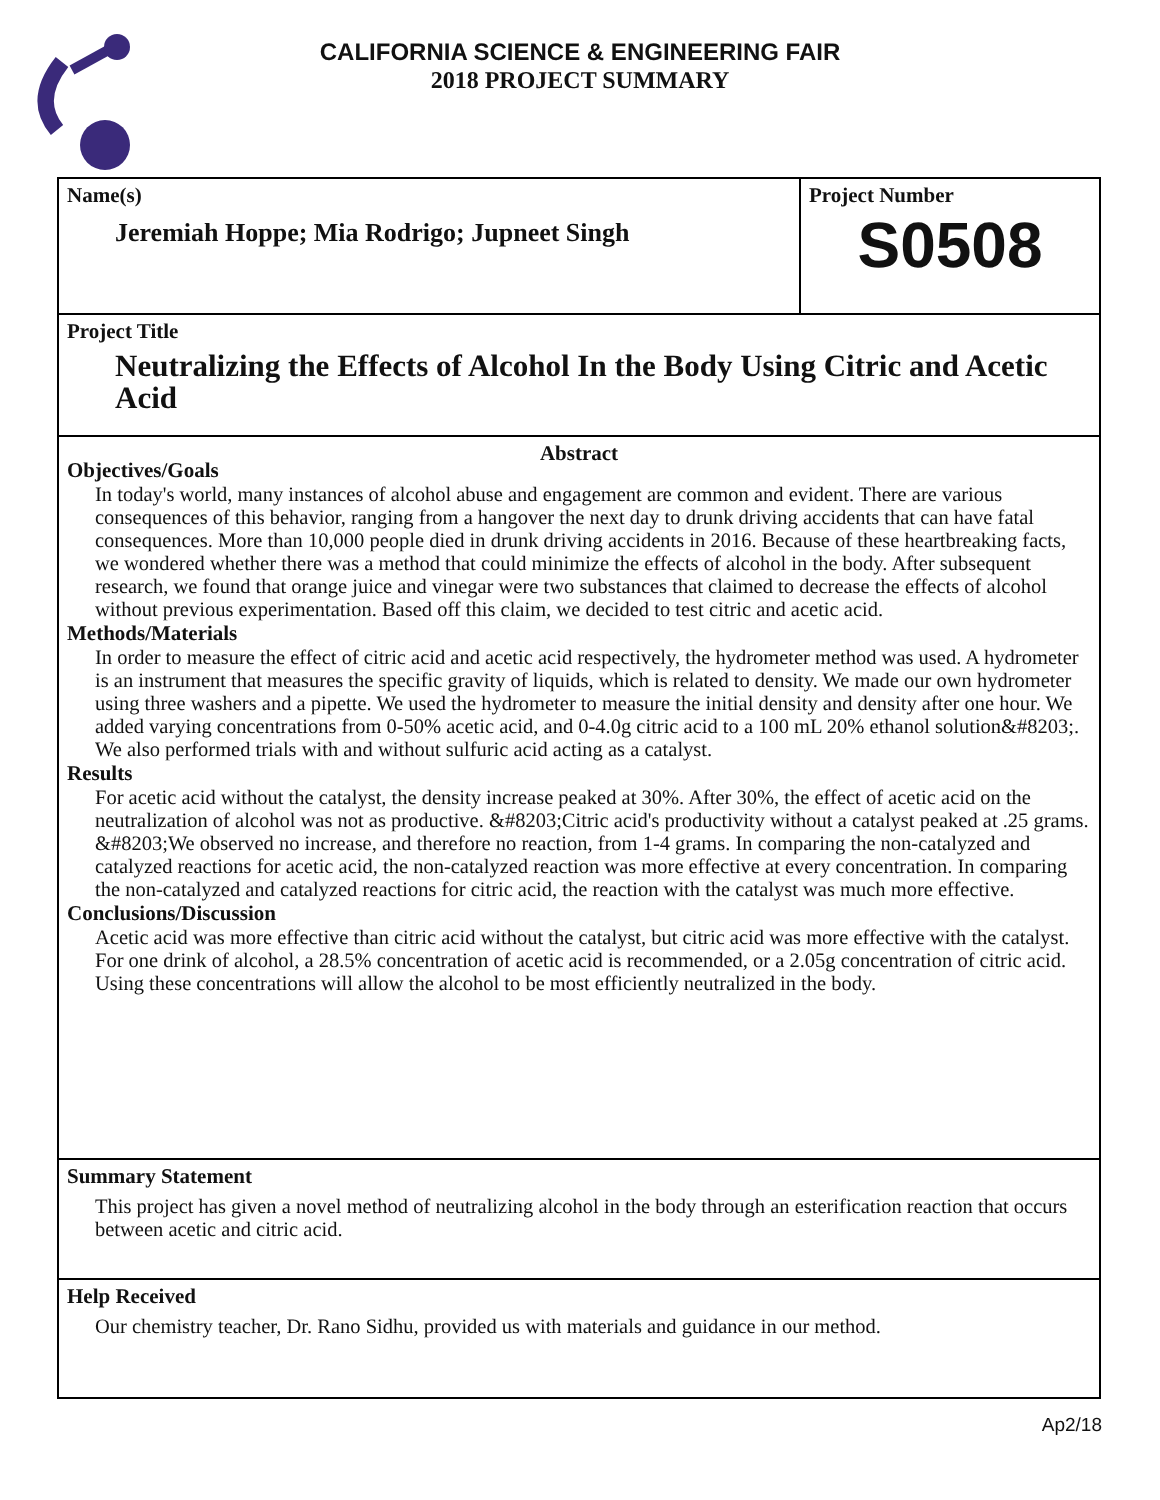CALIFORNIA SCIENCE & ENGINEERING FAIR
2018 PROJECT SUMMARY
Name(s)
Jeremiah Hoppe; Mia Rodrigo; Jupneet Singh
Project Number
S0508
Project Title
Neutralizing the Effects of Alcohol In the Body Using Citric and Acetic Acid
Abstract
Objectives/Goals
In today's world, many instances of alcohol abuse and engagement are common and evident. There are various consequences of this behavior, ranging from a hangover the next day to drunk driving accidents that can have fatal consequences. More than 10,000 people died in drunk driving accidents in 2016. Because of these heartbreaking facts, we wondered whether there was a method that could minimize the effects of alcohol in the body. After subsequent research, we found that orange juice and vinegar were two substances that claimed to decrease the effects of alcohol without previous experimentation. Based off this claim, we decided to test citric and acetic acid.
Methods/Materials
In order to measure the effect of citric acid and acetic acid respectively, the hydrometer method was used. A hydrometer is an instrument that measures the specific gravity of liquids, which is related to density. We made our own hydrometer using three washers and a pipette. We used the hydrometer to measure the initial density and density after one hour. We added varying concentrations from 0-50% acetic acid, and 0-4.0g citric acid to a 100 mL 20% ethanol solution&#8203;. We also performed trials with and without sulfuric acid acting as a catalyst.
Results
For acetic acid without the catalyst, the density increase peaked at 30%. After 30%, the effect of acetic acid on the neutralization of alcohol was not as productive. &#8203;Citric acid's productivity without a catalyst peaked at .25 grams. &#8203;We observed no increase, and therefore no reaction, from 1-4 grams. In comparing the non-catalyzed and catalyzed reactions for acetic acid, the non-catalyzed reaction was more effective at every concentration. In comparing the non-catalyzed and catalyzed reactions for citric acid, the reaction with the catalyst was much more effective.
Conclusions/Discussion
Acetic acid was more effective than citric acid without the catalyst, but citric acid was more effective with the catalyst. For one drink of alcohol, a 28.5% concentration of acetic acid is recommended, or a 2.05g concentration of citric acid. Using these concentrations will allow the alcohol to be most efficiently neutralized in the body.
Summary Statement
This project has given a novel method of neutralizing alcohol in the body through an esterification reaction that occurs between acetic and citric acid.
Help Received
Our chemistry teacher, Dr. Rano Sidhu, provided us with materials and guidance in our method.
Ap2/18